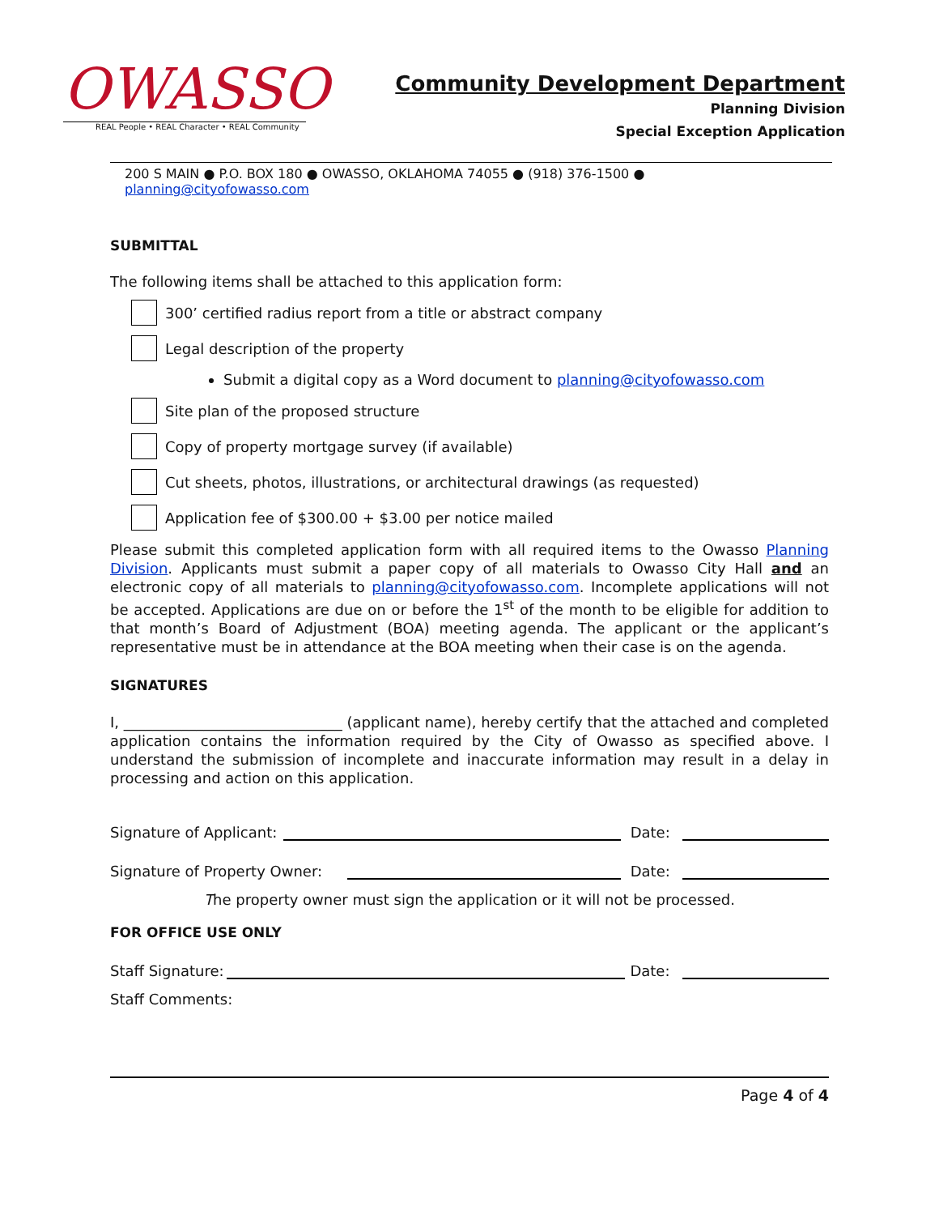OWASSO
REAL People • REAL Character • REAL Community
Community Development Department
Planning Division
Special Exception Application
200 S MAIN ● P.O. BOX 180 ● OWASSO, OKLAHOMA 74055 ● (918) 376-1500 ● planning@cityofowasso.com
SUBMITTAL
The following items shall be attached to this application form:
300’ certified radius report from a title or abstract company
Legal description of the property
Submit a digital copy as a Word document to planning@cityofowasso.com
Site plan of the proposed structure
Copy of property mortgage survey (if available)
Cut sheets, photos, illustrations, or architectural drawings (as requested)
Application fee of $300.00 + $3.00 per notice mailed
Please submit this completed application form with all required items to the Owasso Planning Division. Applicants must submit a paper copy of all materials to Owasso City Hall and an electronic copy of all materials to planning@cityofowasso.com. Incomplete applications will not be accepted. Applications are due on or before the 1<sup>st</sup> of the month to be eligible for addition to that month’s Board of Adjustment (BOA) meeting agenda. The applicant or the applicant’s representative must be in attendance at the BOA meeting when their case is on the agenda.
SIGNATURES
I, ______________________________ (applicant name), hereby certify that the attached and completed application contains the information required by the City of Owasso as specified above. I understand the submission of incomplete and inaccurate information may result in a delay in processing and action on this application.
Signature of Applicant: Date:
Signature of Property Owner: Date:
The property owner must sign the application or it will not be processed.
FOR OFFICE USE ONLY
Staff Signature: Date:
Staff Comments:
Page 4 of 4